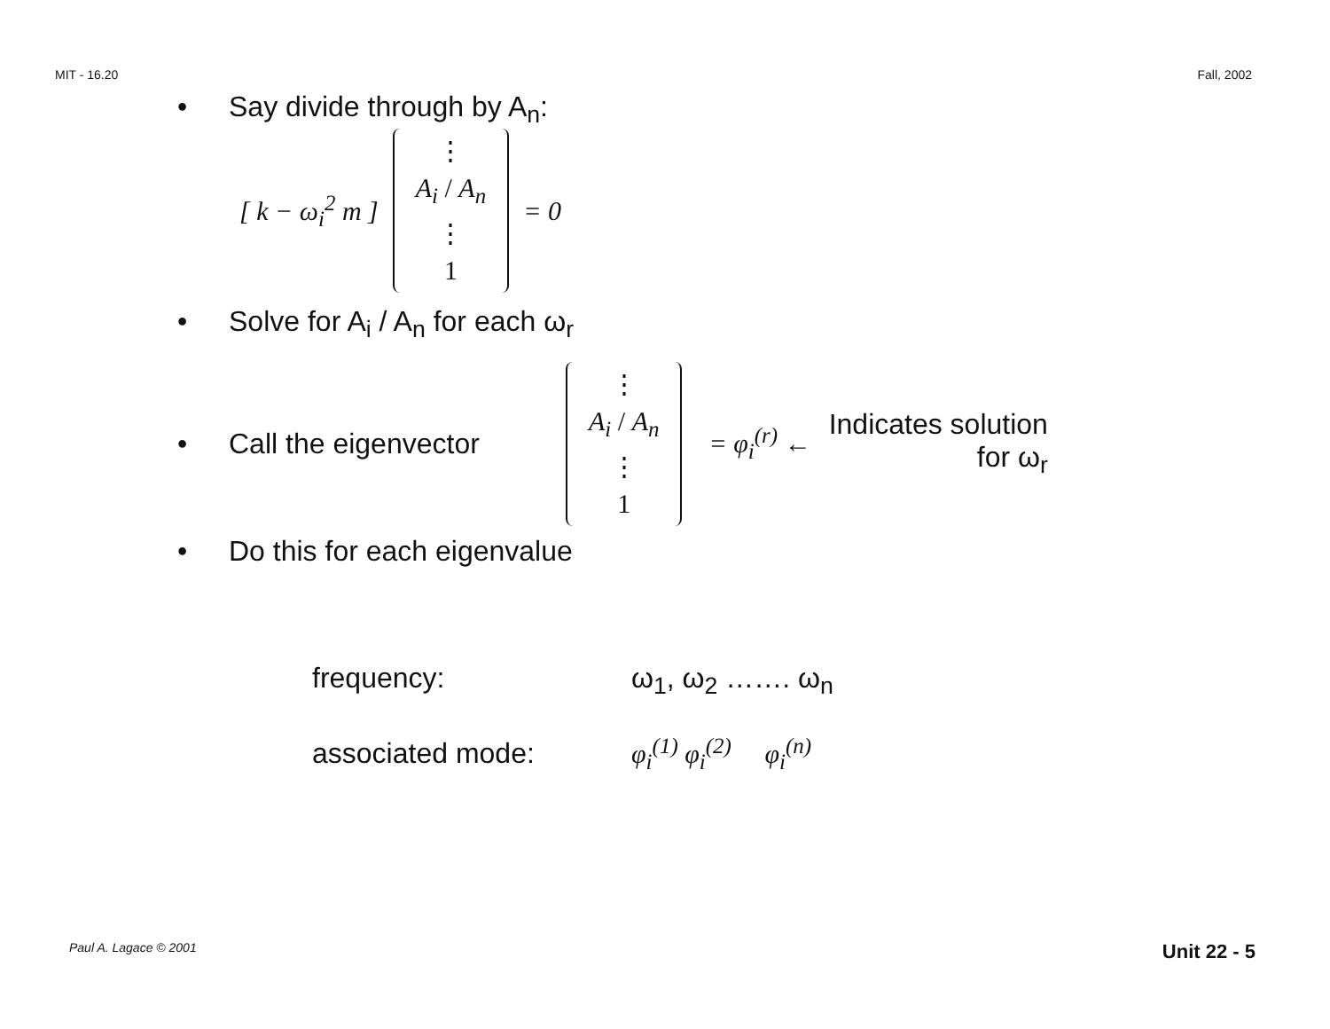MIT - 16.20 Fall, 2002
• Say divide through by A<sub>n</sub>:
[ k − ω<sub>i</sub><sup>2</sup> m ] ⋮ A<sub>i</sub> / A<sub>n</sub> ⋮ 1 = 0
• Solve for A<sub>i</sub> / A<sub>n</sub> for each ω<sub>r</sub>
• Call the eigenvector ⋮ A<sub>i</sub> / A<sub>n</sub> ⋮ 1 = φ<sub>i</sub><sup>(r)</sup> ← Indicates solution
for ω<sub>r</sub>
• Do this for each eigenvalue
frequency: ω<sub>1</sub>, ω<sub>2</sub> ……. ω<sub>n</sub>
associated mode: φ<sub>i</sub><sup>(1)</sup> φ<sub>i</sub><sup>(2)</sup> φ<sub>i</sub><sup>(n)</sup>
Paul A. Lagace © 2001 Unit 22 - 5